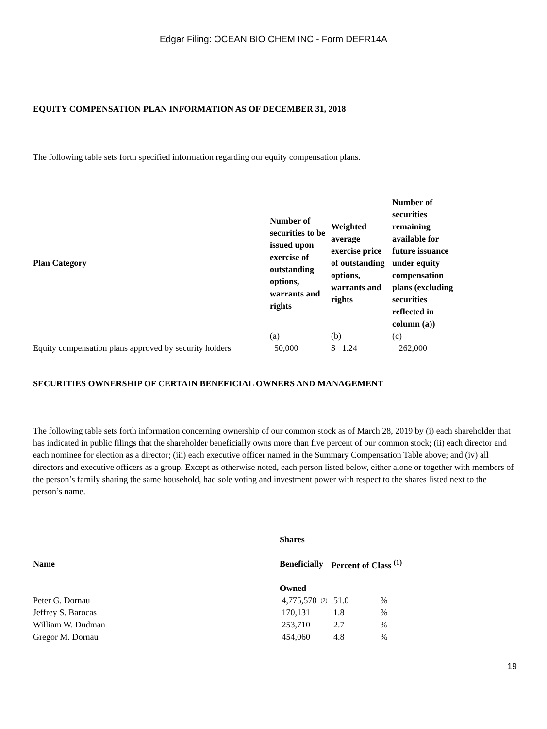Edgar Filing: OCEAN BIO CHEM INC - Form DEFR14A
EQUITY COMPENSATION PLAN INFORMATION AS OF DECEMBER 31, 2018
The following table sets forth specified information regarding our equity compensation plans.
| Plan Category | Number of securities to be issued upon exercise of outstanding options, warrants and rights | Weighted average exercise price of outstanding options, warrants and rights | Number of securities remaining available for future issuance under equity compensation plans (excluding securities reflected in column (a)) |
| --- | --- | --- | --- |
| | (a) | (b) | (c) |
| Equity compensation plans approved by security holders | 50,000 | $ 1.24 | 262,000 |
SECURITIES OWNERSHIP OF CERTAIN BENEFICIAL OWNERS AND MANAGEMENT
The following table sets forth information concerning ownership of our common stock as of March 28, 2019 by (i) each shareholder that has indicated in public filings that the shareholder beneficially owns more than five percent of our common stock; (ii) each director and each nominee for election as a director; (iii) each executive officer named in the Summary Compensation Table above; and (iv) all directors and executive officers as a group. Except as otherwise noted, each person listed below, either alone or together with members of the person’s family sharing the same household, had sole voting and investment power with respect to the shares listed next to the person’s name.
| Name | Shares Beneficially Owned | | Percent of Class <sup>(1)</sup> | |
| --- | --- | --- | --- | --- |
| Peter G. Dornau | 4,775,570 | (2) | 51.0 | % |
| Jeffrey S. Barocas | 170,131 | | 1.8 | % |
| William W. Dudman | 253,710 | | 2.7 | % |
| Gregor M. Dornau | 454,060 | | 4.8 | % |
19